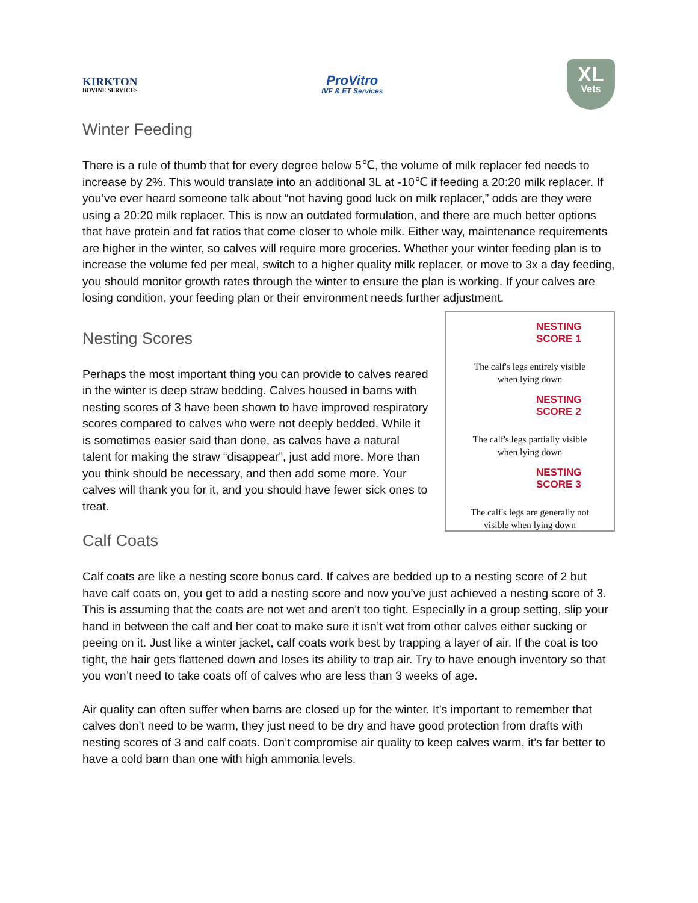KIRKTON
BOVINE SERVICES
ProVitro
IVF & ET Services
XL
Vets
Winter Feeding
There is a rule of thumb that for every degree below 5℃, the volume of milk replacer fed needs to increase by 2%. This would translate into an additional 3L at -10℃ if feeding a 20:20 milk replacer. If you’ve ever heard someone talk about “not having good luck on milk replacer,” odds are they were using a 20:20 milk replacer. This is now an outdated formulation, and there are much better options that have protein and fat ratios that come closer to whole milk. Either way, maintenance requirements are higher in the winter, so calves will require more groceries. Whether your winter feeding plan is to increase the volume fed per meal, switch to a higher quality milk replacer, or move to 3x a day feeding, you should monitor growth rates through the winter to ensure the plan is working. If your calves are losing condition, your feeding plan or their environment needs further adjustment.
Nesting Scores
Perhaps the most important thing you can provide to calves reared in the winter is deep straw bedding. Calves housed in barns with nesting scores of 3 have been shown to have improved respiratory scores compared to calves who were not deeply bedded. While it is sometimes easier said than done, as calves have a natural talent for making the straw “disappear”, just add more. More than you think should be necessary, and then add some more. Your calves will thank you for it, and you should have fewer sick ones to treat.
Calf Coats
NESTING
SCORE 1
The calf's legs entirely visible
when lying down
NESTING
SCORE 2
The calf's legs partially visible
when lying down
NESTING
SCORE 3
The calf's legs are generally not
visible when lying down
Calf coats are like a nesting score bonus card. If calves are bedded up to a nesting score of 2 but have calf coats on, you get to add a nesting score and now you’ve just achieved a nesting score of 3. This is assuming that the coats are not wet and aren’t too tight. Especially in a group setting, slip your hand in between the calf and her coat to make sure it isn’t wet from other calves either sucking or peeing on it. Just like a winter jacket, calf coats work best by trapping a layer of air. If the coat is too tight, the hair gets flattened down and loses its ability to trap air. Try to have enough inventory so that you won’t need to take coats off of calves who are less than 3 weeks of age.
Air quality can often suffer when barns are closed up for the winter. It’s important to remember that calves don’t need to be warm, they just need to be dry and have good protection from drafts with nesting scores of 3 and calf coats. Don’t compromise air quality to keep calves warm, it’s far better to have a cold barn than one with high ammonia levels.